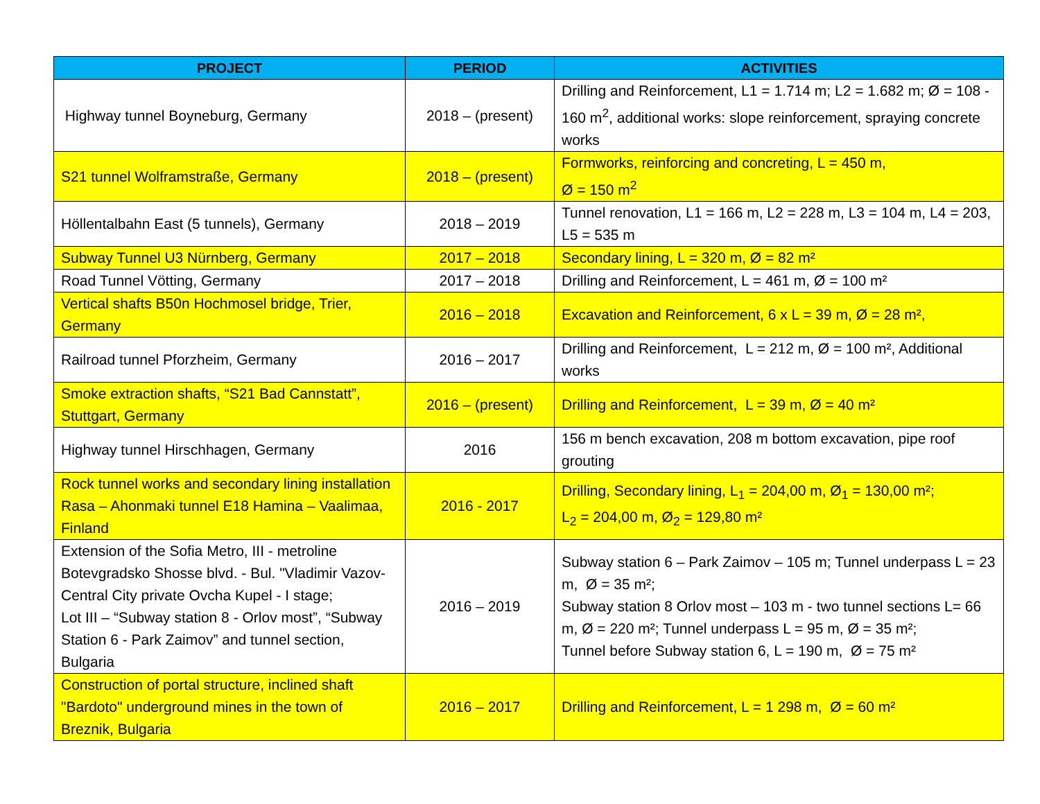| PROJECT | PERIOD | ACTIVITIES |
| --- | --- | --- |
| Highway tunnel Boyneburg, Germany | 2018 – (present) | Drilling and Reinforcement, L1 = 1.714 m; L2 = 1.682 m; Ø = 108 - 160 m<sup>2</sup>, additional works: slope reinforcement, spraying concrete works |
| S21 tunnel Wolframstraße, Germany | 2018 – (present) | Formworks, reinforcing and concreting, L = 450 m, Ø = 150 m<sup>2</sup> |
| Höllentalbahn East (5 tunnels), Germany | 2018 – 2019 | Tunnel renovation, L1 = 166 m, L2 = 228 m, L3 = 104 m, L4 = 203, L5 = 535 m |
| Subway Tunnel U3 Nürnberg, Germany | 2017 – 2018 | Secondary lining, L = 320 m, Ø = 82 m² |
| Road Tunnel Vötting, Germany | 2017 – 2018 | Drilling and Reinforcement, L = 461 m, Ø = 100 m² |
| Vertical shafts B50n Hochmosel bridge, Trier, Germany | 2016 – 2018 | Excavation and Reinforcement, 6 x L = 39 m, Ø = 28 m², |
| Railroad tunnel Pforzheim, Germany | 2016 – 2017 | Drilling and Reinforcement, L = 212 m, Ø = 100 m², Additional works |
| Smoke extraction shafts, “S21 Bad Cannstatt”, Stuttgart, Germany | 2016 – (present) | Drilling and Reinforcement, L = 39 m, Ø = 40 m² |
| Highway tunnel Hirschhagen, Germany | 2016 | 156 m bench excavation, 208 m bottom excavation, pipe roof grouting |
| Rock tunnel works and secondary lining installation Rasa – Ahonmaki tunnel E18 Hamina – Vaalimaa, Finland | 2016 - 2017 | Drilling, Secondary lining, L<sub>1</sub> = 204,00 m, Ø<sub>1</sub> = 130,00 m²; L<sub>2</sub> = 204,00 m, Ø<sub>2</sub> = 129,80 m² |
| Extension of the Sofia Metro, III - metroline Botevgradsko Shosse blvd. - Bul. "Vladimir Vazov- Central City private Ovcha Kupel - I stage; Lot III – “Subway station 8 - Orlov most”, “Subway Station 6 - Park Zaimov” and tunnel section, Bulgaria | 2016 – 2019 | Subway station 6 – Park Zaimov – 105 m; Tunnel underpass L = 23 m, Ø = 35 m²; Subway station 8 Orlov most – 103 m - two tunnel sections L= 66 m, Ø = 220 m²; Tunnel underpass L = 95 m, Ø = 35 m²; Tunnel before Subway station 6, L = 190 m, Ø = 75 m² |
| Construction of portal structure, inclined shaft "Bardoto" underground mines in the town of Breznik, Bulgaria | 2016 – 2017 | Drilling and Reinforcement, L = 1 298 m, Ø = 60 m² |